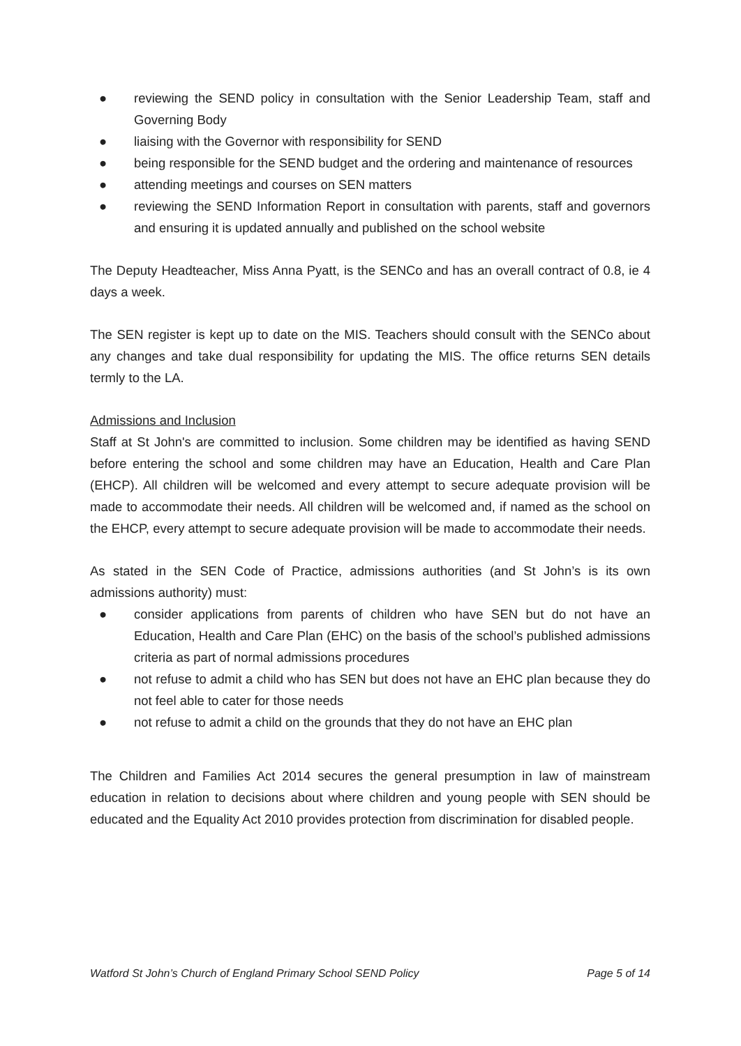● reviewing the SEND policy in consultation with the Senior Leadership Team, staff and Governing Body
● liaising with the Governor with responsibility for SEND
● being responsible for the SEND budget and the ordering and maintenance of resources
● attending meetings and courses on SEN matters
● reviewing the SEND Information Report in consultation with parents, staff and governors and ensuring it is updated annually and published on the school website
The Deputy Headteacher, Miss Anna Pyatt, is the SENCo and has an overall contract of 0.8, ie 4 days a week.
The SEN register is kept up to date on the MIS. Teachers should consult with the SENCo about any changes and take dual responsibility for updating the MIS. The office returns SEN details termly to the LA.
Admissions and Inclusion
Staff at St John's are committed to inclusion. Some children may be identified as having SEND before entering the school and some children may have an Education, Health and Care Plan (EHCP). All children will be welcomed and every attempt to secure adequate provision will be made to accommodate their needs. All children will be welcomed and, if named as the school on the EHCP, every attempt to secure adequate provision will be made to accommodate their needs.
As stated in the SEN Code of Practice, admissions authorities (and St John’s is its own admissions authority) must:
● consider applications from parents of children who have SEN but do not have an Education, Health and Care Plan (EHC) on the basis of the school’s published admissions criteria as part of normal admissions procedures
● not refuse to admit a child who has SEN but does not have an EHC plan because they do not feel able to cater for those needs
● not refuse to admit a child on the grounds that they do not have an EHC plan
The Children and Families Act 2014 secures the general presumption in law of mainstream education in relation to decisions about where children and young people with SEN should be educated and the Equality Act 2010 provides protection from discrimination for disabled people.
Watford St John’s Church of England Primary School SEND Policy Page 5 of 14